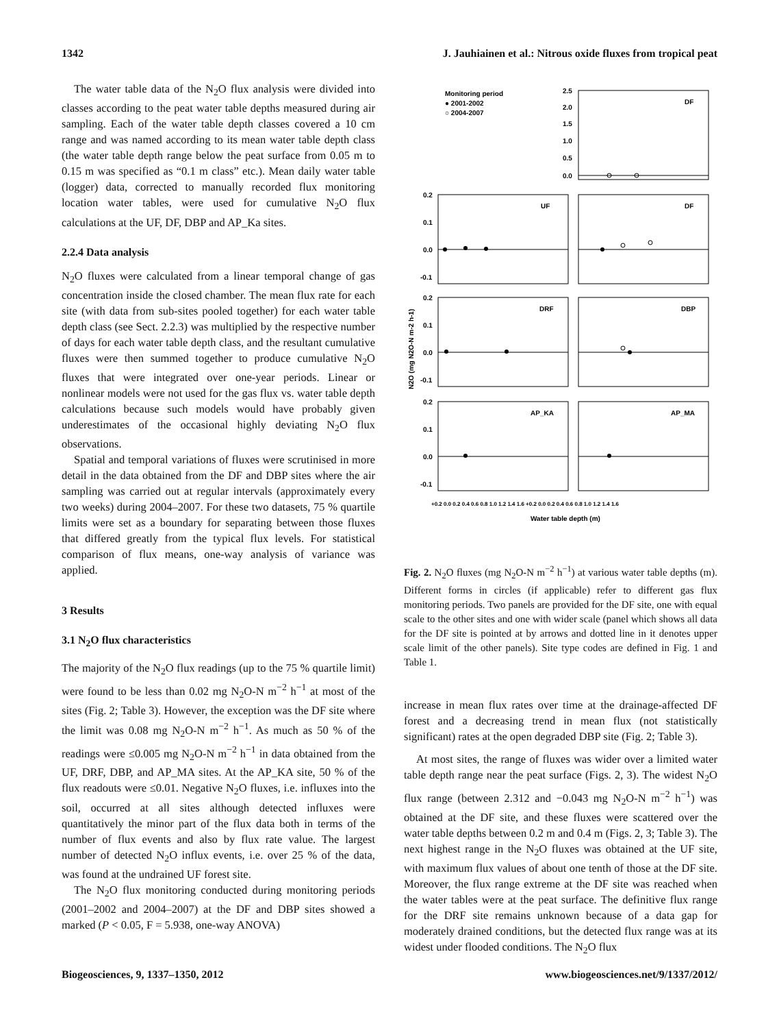1342 J. Jauhiainen et al.: Nitrous oxide fluxes from tropical peat
The water table data of the N<sub>2</sub>O flux analysis were divided into classes according to the peat water table depths measured during air sampling. Each of the water table depth classes covered a 10 cm range and was named according to its mean water table depth class (the water table depth range below the peat surface from 0.05 m to 0.15 m was specified as “0.1 m class” etc.). Mean daily water table (logger) data, corrected to manually recorded flux monitoring location water tables, were used for cumulative N<sub>2</sub>O flux calculations at the UF, DF, DBP and AP_Ka sites.
2.2.4 Data analysis
N<sub>2</sub>O fluxes were calculated from a linear temporal change of gas concentration inside the closed chamber. The mean flux rate for each site (with data from sub-sites pooled together) for each water table depth class (see Sect. 2.2.3) was multiplied by the respective number of days for each water table depth class, and the resultant cumulative fluxes were then summed together to produce cumulative N<sub>2</sub>O fluxes that were integrated over one-year periods. Linear or nonlinear models were not used for the gas flux vs. water table depth calculations because such models would have probably given underestimates of the occasional highly deviating N<sub>2</sub>O flux observations.
Spatial and temporal variations of fluxes were scrutinised in more detail in the data obtained from the DF and DBP sites where the air sampling was carried out at regular intervals (approximately every two weeks) during 2004–2007. For these two datasets, 75 % quartile limits were set as a boundary for separating between those fluxes that differed greatly from the typical flux levels. For statistical comparison of flux means, one-way analysis of variance was applied.
3 Results
3.1 N<sub>2</sub>O flux characteristics
The majority of the N<sub>2</sub>O flux readings (up to the 75 % quartile limit) were found to be less than 0.02 mg N<sub>2</sub>O-N m<sup>−2</sup> h<sup>−1</sup> at most of the sites (Fig. 2; Table 3). However, the exception was the DF site where the limit was 0.08 mg N<sub>2</sub>O-N m<sup>−2</sup> h<sup>−1</sup>. As much as 50 % of the readings were ≤0.005 mg N<sub>2</sub>O-N m<sup>−2</sup> h<sup>−1</sup> in data obtained from the UF, DRF, DBP, and AP_MA sites. At the AP_KA site, 50 % of the flux readouts were ≤0.01. Negative N<sub>2</sub>O fluxes, i.e. influxes into the soil, occurred at all sites although detected influxes were quantitatively the minor part of the flux data both in terms of the number of flux events and also by flux rate value. The largest number of detected N<sub>2</sub>O influx events, i.e. over 25 % of the data, was found at the undrained UF forest site.
The N<sub>2</sub>O flux monitoring conducted during monitoring periods (2001–2002 and 2004–2007) at the DF and DBP sites showed a marked (P < 0.05, F = 5.938, one-way ANOVA)
Monitoring period
● 2001-2002
○ 2004-2007
DF
UF
DF
DRF
DBP
AP_KA
AP_MA
2.5
2.0
1.5
1.0
0.5
0.0
0.2
0.1
0.0
-0.1
0.2
0.1
0.0
-0.1
0.2
0.1
0.0
-0.1
+0.2 0.0 0.2 0.4 0.6 0.8 1.0 1.2 1.4 1.6 +0.2 0.0 0.2 0.4 0.6 0.8 1.0 1.2 1.4 1.6
Water table depth (m)
N2O (mg N2O-N m-2 h-1)
Fig. 2. N<sub>2</sub>O fluxes (mg N<sub>2</sub>O-N m<sup>−2</sup> h<sup>−1</sup>) at various water table depths (m). Different forms in circles (if applicable) refer to different gas flux monitoring periods. Two panels are provided for the DF site, one with equal scale to the other sites and one with wider scale (panel which shows all data for the DF site is pointed at by arrows and dotted line in it denotes upper scale limit of the other panels). Site type codes are defined in Fig. 1 and Table 1.
increase in mean flux rates over time at the drainage-affected DF forest and a decreasing trend in mean flux (not statistically significant) rates at the open degraded DBP site (Fig. 2; Table 3).
At most sites, the range of fluxes was wider over a limited water table depth range near the peat surface (Figs. 2, 3). The widest N<sub>2</sub>O flux range (between 2.312 and −0.043 mg N<sub>2</sub>O-N m<sup>−2</sup> h<sup>−1</sup>) was obtained at the DF site, and these fluxes were scattered over the water table depths between 0.2 m and 0.4 m (Figs. 2, 3; Table 3). The next highest range in the N<sub>2</sub>O fluxes was obtained at the UF site, with maximum flux values of about one tenth of those at the DF site. Moreover, the flux range extreme at the DF site was reached when the water tables were at the peat surface. The definitive flux range for the DRF site remains unknown because of a data gap for moderately drained conditions, but the detected flux range was at its widest under flooded conditions. The N<sub>2</sub>O flux
Biogeosciences, 9, 1337–1350, 2012 www.biogeosciences.net/9/1337/2012/